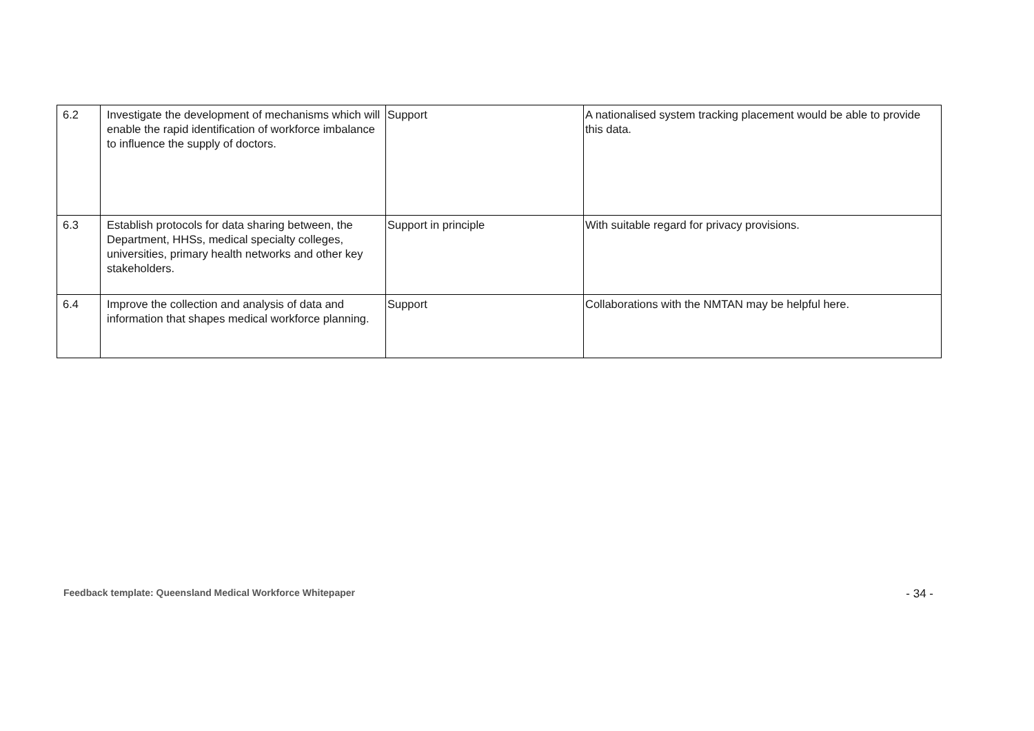| 6.2 | Investigate the development of mechanisms which will enable the rapid identification of workforce imbalance to influence the supply of doctors. | Support | A nationalised system tracking placement would be able to provide this data. |
| 6.3 | Establish protocols for data sharing between, the Department, HHSs, medical specialty colleges, universities, primary health networks and other key stakeholders. | Support in principle | With suitable regard for privacy provisions. |
| 6.4 | Improve the collection and analysis of data and information that shapes medical workforce planning. | Support | Collaborations with the NMTAN may be helpful here. |
Feedback template: Queensland Medical Workforce Whitepaper - 34 -